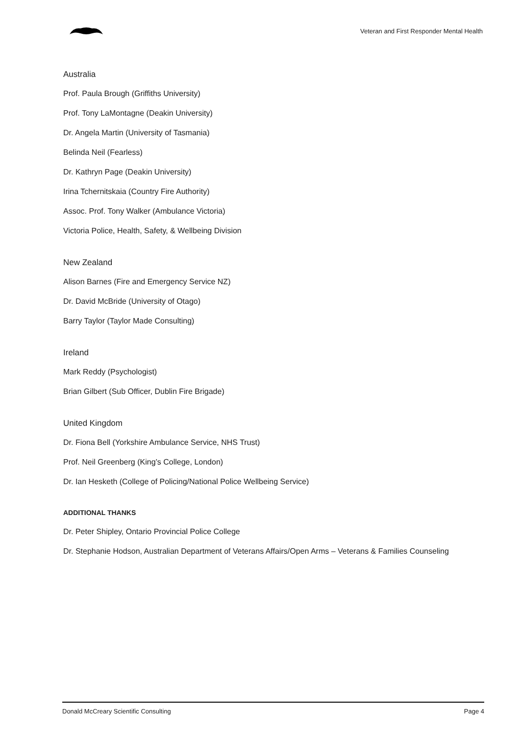Veteran and First Responder Mental Health
Australia
Prof. Paula Brough (Griffiths University)
Prof. Tony LaMontagne (Deakin University)
Dr. Angela Martin (University of Tasmania)
Belinda Neil (Fearless)
Dr. Kathryn Page (Deakin University)
Irina Tchernitskaia (Country Fire Authority)
Assoc. Prof. Tony Walker (Ambulance Victoria)
Victoria Police, Health, Safety, & Wellbeing Division
New Zealand
Alison Barnes (Fire and Emergency Service NZ)
Dr. David McBride (University of Otago)
Barry Taylor (Taylor Made Consulting)
Ireland
Mark Reddy (Psychologist)
Brian Gilbert (Sub Officer, Dublin Fire Brigade)
United Kingdom
Dr. Fiona Bell (Yorkshire Ambulance Service, NHS Trust)
Prof. Neil Greenberg (King’s College, London)
Dr. Ian Hesketh (College of Policing/National Police Wellbeing Service)
ADDITIONAL THANKS
Dr. Peter Shipley, Ontario Provincial Police College
Dr. Stephanie Hodson, Australian Department of Veterans Affairs/Open Arms – Veterans & Families Counseling
Donald McCreary Scientific Consulting Page 4